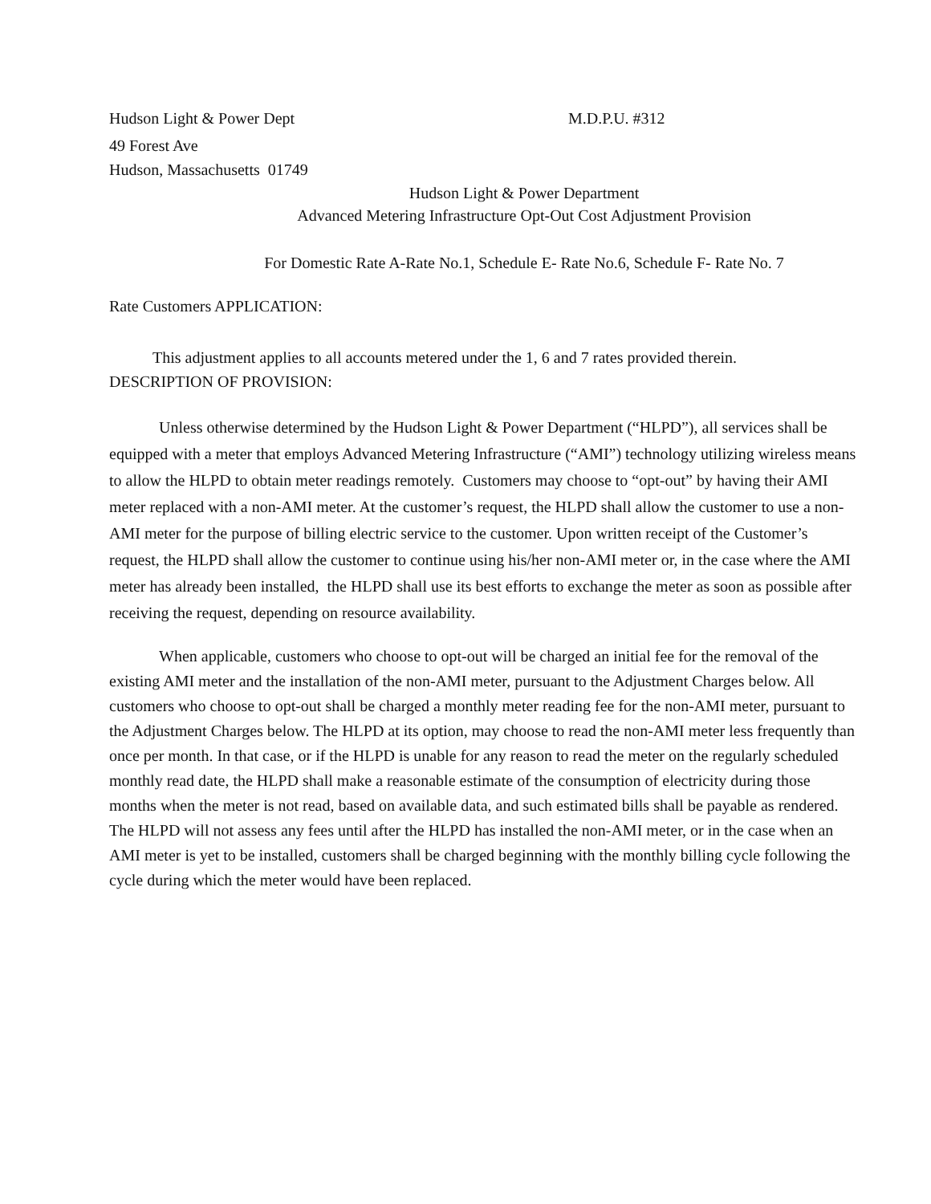Hudson Light & Power Dept M.D.P.U. #312
49 Forest Ave
Hudson, Massachusetts 01749
Hudson Light & Power Department
Advanced Metering Infrastructure Opt-Out Cost Adjustment Provision
For Domestic Rate A-Rate No.1, Schedule E- Rate No.6, Schedule F- Rate No. 7
Rate Customers APPLICATION:
This adjustment applies to all accounts metered under the 1, 6 and 7 rates provided therein.
DESCRIPTION OF PROVISION:
Unless otherwise determined by the Hudson Light & Power Department (“HLPD”), all services shall be equipped with a meter that employs Advanced Metering Infrastructure (“AMI”) technology utilizing wireless means to allow the HLPD to obtain meter readings remotely. Customers may choose to “opt-out” by having their AMI meter replaced with a non-AMI meter. At the customer’s request, the HLPD shall allow the customer to use a non-AMI meter for the purpose of billing electric service to the customer. Upon written receipt of the Customer’s request, the HLPD shall allow the customer to continue using his/her non-AMI meter or, in the case where the AMI meter has already been installed, the HLPD shall use its best efforts to exchange the meter as soon as possible after receiving the request, depending on resource availability.
When applicable, customers who choose to opt-out will be charged an initial fee for the removal of the existing AMI meter and the installation of the non-AMI meter, pursuant to the Adjustment Charges below. All customers who choose to opt-out shall be charged a monthly meter reading fee for the non-AMI meter, pursuant to the Adjustment Charges below. The HLPD at its option, may choose to read the non-AMI meter less frequently than once per month. In that case, or if the HLPD is unable for any reason to read the meter on the regularly scheduled monthly read date, the HLPD shall make a reasonable estimate of the consumption of electricity during those months when the meter is not read, based on available data, and such estimated bills shall be payable as rendered. The HLPD will not assess any fees until after the HLPD has installed the non-AMI meter, or in the case when an AMI meter is yet to be installed, customers shall be charged beginning with the monthly billing cycle following the cycle during which the meter would have been replaced.